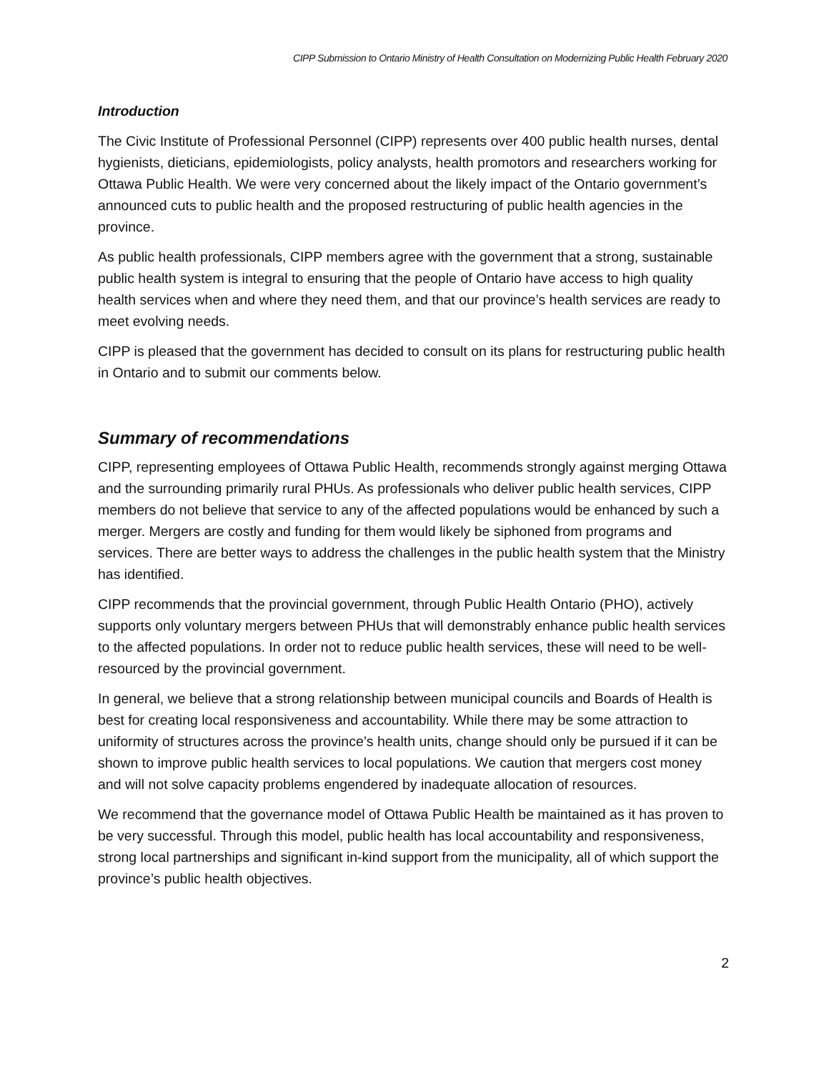CIPP Submission to Ontario Ministry of Health Consultation on Modernizing Public Health February 2020
Introduction
The Civic Institute of Professional Personnel (CIPP) represents over 400 public health nurses, dental hygienists, dieticians, epidemiologists, policy analysts, health promotors and researchers working for Ottawa Public Health. We were very concerned about the likely impact of the Ontario government’s announced cuts to public health and the proposed restructuring of public health agencies in the province.
As public health professionals, CIPP members agree with the government that a strong, sustainable public health system is integral to ensuring that the people of Ontario have access to high quality health services when and where they need them, and that our province’s health services are ready to meet evolving needs.
CIPP is pleased that the government has decided to consult on its plans for restructuring public health in Ontario and to submit our comments below.
Summary of recommendations
CIPP, representing employees of Ottawa Public Health, recommends strongly against merging Ottawa and the surrounding primarily rural PHUs. As professionals who deliver public health services, CIPP members do not believe that service to any of the affected populations would be enhanced by such a merger. Mergers are costly and funding for them would likely be siphoned from programs and services. There are better ways to address the challenges in the public health system that the Ministry has identified.
CIPP recommends that the provincial government, through Public Health Ontario (PHO), actively supports only voluntary mergers between PHUs that will demonstrably enhance public health services to the affected populations. In order not to reduce public health services, these will need to be well-resourced by the provincial government.
In general, we believe that a strong relationship between municipal councils and Boards of Health is best for creating local responsiveness and accountability. While there may be some attraction to uniformity of structures across the province’s health units, change should only be pursued if it can be shown to improve public health services to local populations. We caution that mergers cost money and will not solve capacity problems engendered by inadequate allocation of resources.
We recommend that the governance model of Ottawa Public Health be maintained as it has proven to be very successful. Through this model, public health has local accountability and responsiveness, strong local partnerships and significant in-kind support from the municipality, all of which support the province’s public health objectives.
2